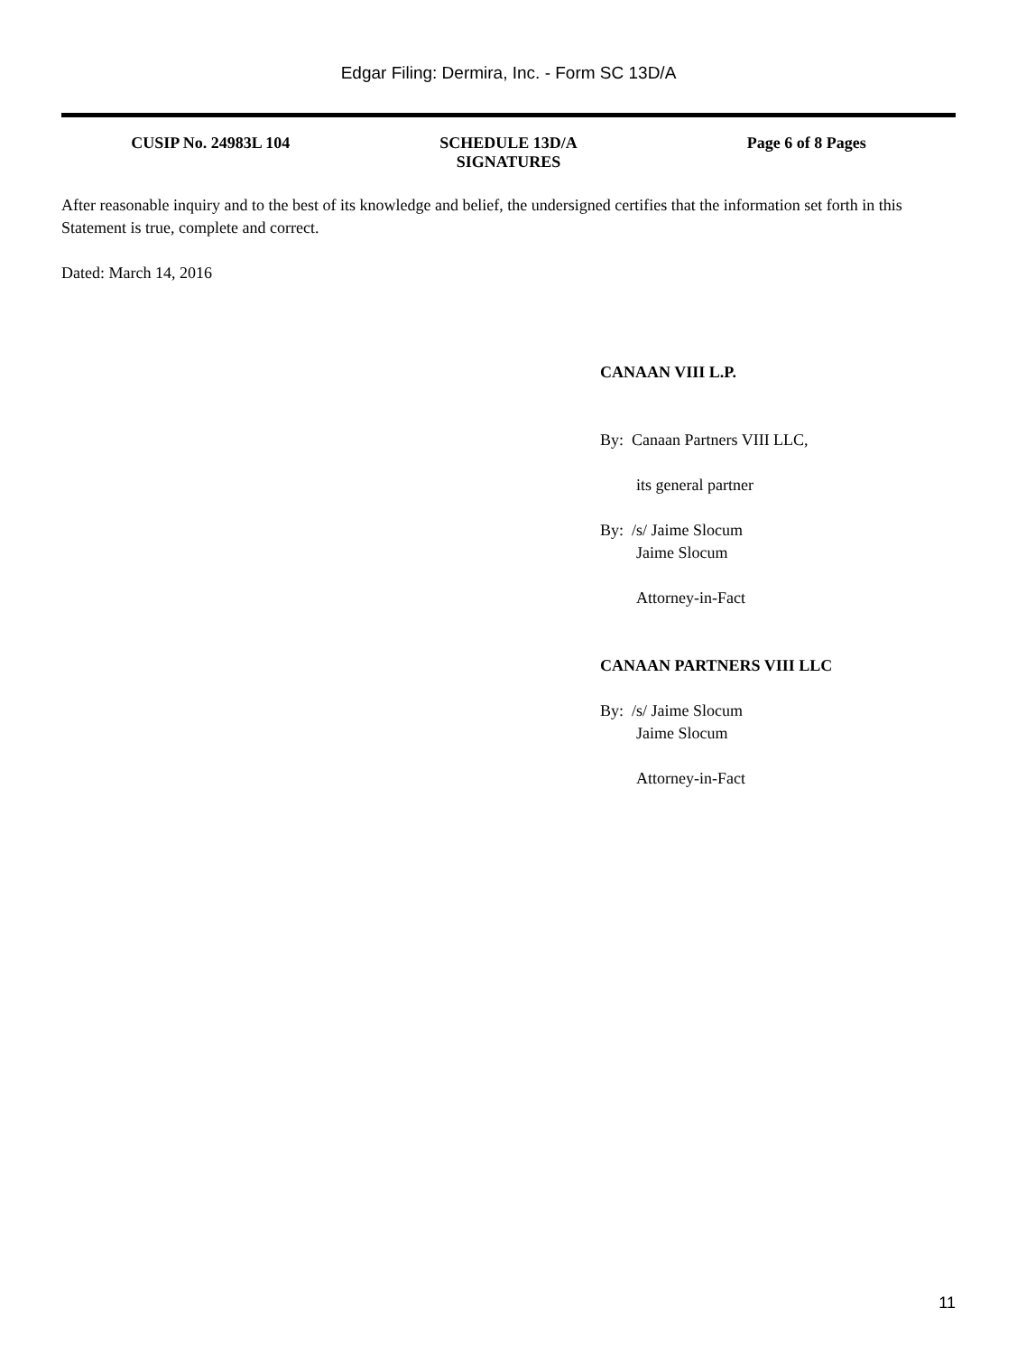Edgar Filing: Dermira, Inc. - Form SC 13D/A
CUSIP No. 24983L 104 SCHEDULE 13D/A
SIGNATURES
Page 6 of 8 Pages
After reasonable inquiry and to the best of its knowledge and belief, the undersigned certifies that the information set forth in this Statement is true, complete and correct.
Dated: March 14, 2016
CANAAN VIII L.P.
By: Canaan Partners VIII LLC,
its general partner
By: /s/ Jaime Slocum
Jaime Slocum
Attorney-in-Fact
CANAAN PARTNERS VIII LLC
By: /s/ Jaime Slocum
Jaime Slocum
Attorney-in-Fact
11